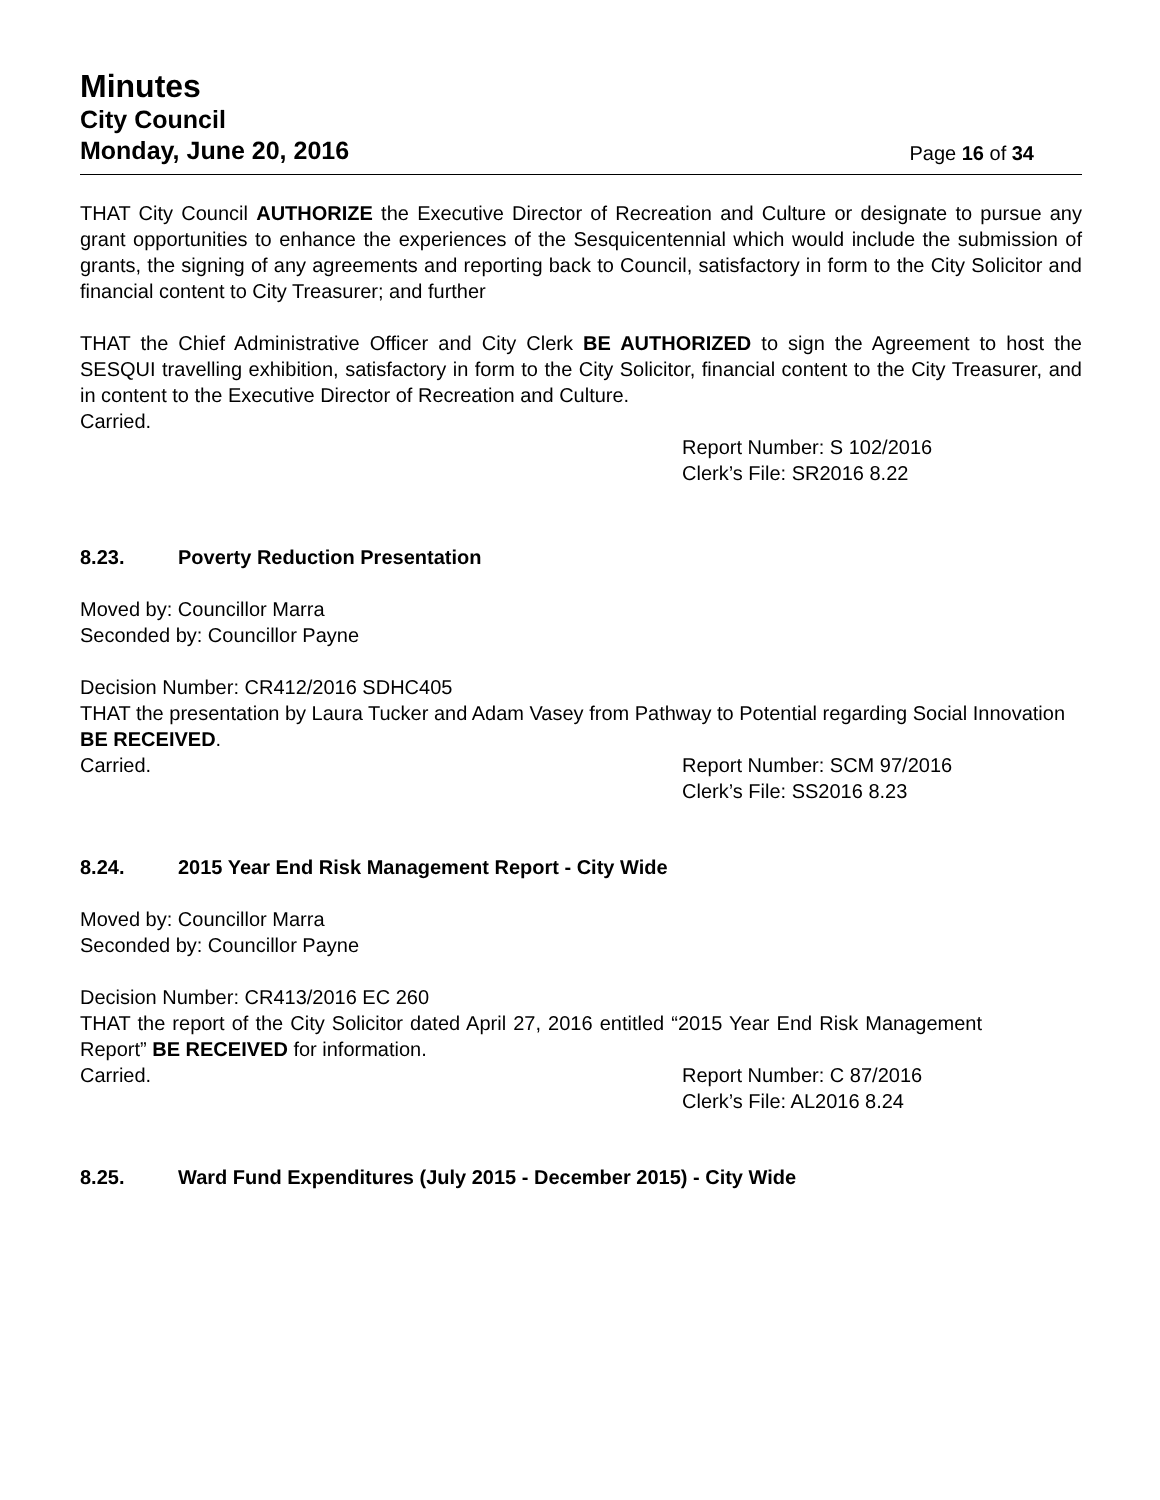Minutes
City Council
Monday, June 20, 2016
Page 16 of 34
THAT City Council AUTHORIZE the Executive Director of Recreation and Culture or designate to pursue any grant opportunities to enhance the experiences of the Sesquicentennial which would include the submission of grants, the signing of any agreements and reporting back to Council, satisfactory in form to the City Solicitor and financial content to City Treasurer; and further
THAT the Chief Administrative Officer and City Clerk BE AUTHORIZED to sign the Agreement to host the SESQUI travelling exhibition, satisfactory in form to the City Solicitor, financial content to the City Treasurer, and in content to the Executive Director of Recreation and Culture.
Carried.
Report Number: S 102/2016
Clerk’s File: SR2016 8.22
8.23. Poverty Reduction Presentation
Moved by: Councillor Marra
Seconded by: Councillor Payne
Decision Number: CR412/2016 SDHC405
THAT the presentation by Laura Tucker and Adam Vasey from Pathway to Potential regarding Social Innovation BE RECEIVED.
Carried. Report Number: SCM 97/2016
Clerk’s File: SS2016 8.23
8.24. 2015 Year End Risk Management Report - City Wide
Moved by: Councillor Marra
Seconded by: Councillor Payne
Decision Number: CR413/2016 EC 260
THAT the report of the City Solicitor dated April 27, 2016 entitled “2015 Year End Risk Management Report” BE RECEIVED for information.
Carried. Report Number: C 87/2016
Clerk’s File: AL2016 8.24
8.25. Ward Fund Expenditures (July 2015 - December 2015) - City Wide